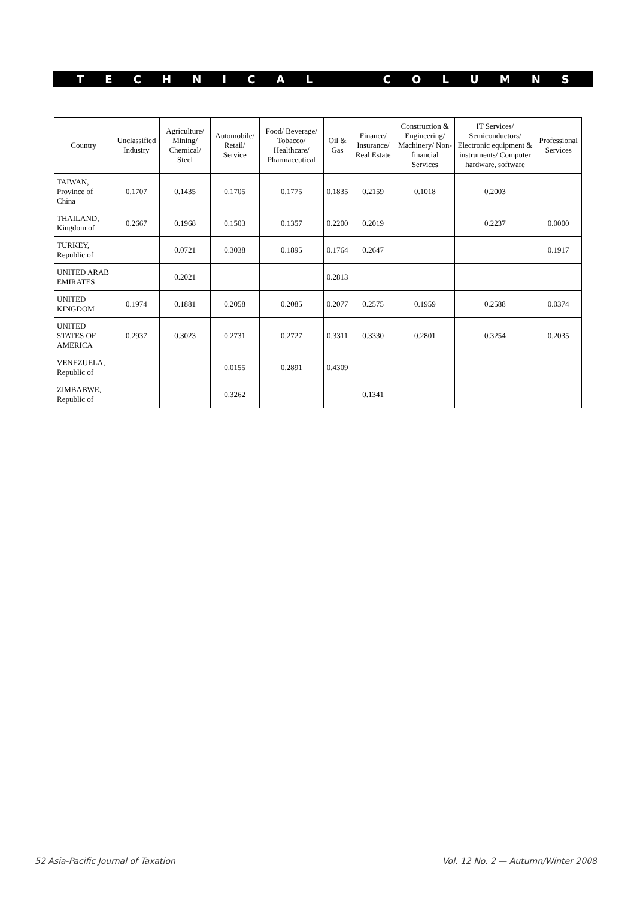TECHNICAL COLUMNS
| Country | Unclassified Industry | Agriculture/ Mining/ Chemical/ Steel | Automobile/ Retail/ Service | Food/ Beverage/ Tobacco/ Healthcare/ Pharmaceutical | Oil & Gas | Finance/ Insurance/ Real Estate | Construction & Engineering/ Machinery/ Non-financial Services | IT Services/ Semiconductors/ Electronic equipment & instruments/ Computer hardware, software | Professional Services |
| --- | --- | --- | --- | --- | --- | --- | --- | --- | --- |
| TAIWAN, Province of China | 0.1707 | 0.1435 | 0.1705 | 0.1775 | 0.1835 | 0.2159 | 0.1018 | 0.2003 | |
| THAILAND, Kingdom of | 0.2667 | 0.1968 | 0.1503 | 0.1357 | 0.2200 | 0.2019 | | 0.2237 | 0.0000 |
| TURKEY, Republic of | | 0.0721 | 0.3038 | 0.1895 | 0.1764 | 0.2647 | | | 0.1917 |
| UNITED ARAB EMIRATES | | 0.2021 | | | 0.2813 | | | | |
| UNITED KINGDOM | 0.1974 | 0.1881 | 0.2058 | 0.2085 | 0.2077 | 0.2575 | 0.1959 | 0.2588 | 0.0374 |
| UNITED STATES OF AMERICA | 0.2937 | 0.3023 | 0.2731 | 0.2727 | 0.3311 | 0.3330 | 0.2801 | 0.3254 | 0.2035 |
| VENEZUELA, Republic of | | | 0.0155 | 0.2891 | 0.4309 | | | | |
| ZIMBABWE, Republic of | | | 0.3262 | | | 0.1341 | | | |
52 Asia-Pacific Journal of Taxation Vol. 12 No. 2 — Autumn/Winter 2008